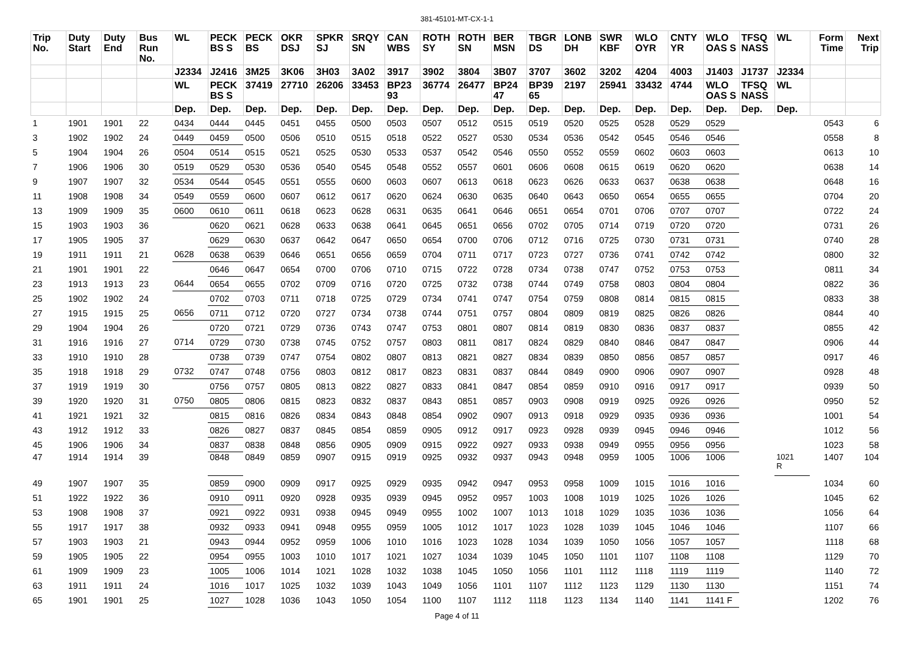381-45101-MT-CX-1-1
| Trip No. | Duty Start | Duty End | Bus Run No. | WL | PECK BS S | PECK BS | OKR DSJ | SPKR SJ | SRQY SN | CAN WBS | ROTH SY | ROTH SN | BER MSN | TBGR DS | LONB DH | SWR KBF | WLO OYR | CNTY YR | WLO OAS S | TFSQ NASS | WL | Form Time | Next Trip |
| --- | --- | --- | --- | --- | --- | --- | --- | --- | --- | --- | --- | --- | --- | --- | --- | --- | --- | --- | --- | --- | --- | --- | --- |
| | | | | J2334 | J2416 | 3M25 | 3K06 | 3H03 | 3A02 | 3917 | 3902 | 3804 | 3B07 | 3707 | 3602 | 3202 | 4204 | 4003 | J1403 | J1737 | J2334 | | |
| | | | | WL | PECK BS S | 37419 | 27710 | 26206 | 33453 | BP23 93 | 36774 | 26477 | BP24 47 | BP39 65 | 2197 | 25941 | 33432 | 4744 | WLO OAS S | TFSQ NASS | WL | | |
| | | | | Dep. | Dep. | Dep. | Dep. | Dep. | Dep. | Dep. | Dep. | Dep. | Dep. | Dep. | Dep. | Dep. | Dep. | Dep. | Dep. | Dep. | Dep. | | |
| 1 | 1901 | 1901 | 22 | 0434 | 0444 | 0445 | 0451 | 0455 | 0500 | 0503 | 0507 | 0512 | 0515 | 0519 | 0520 | 0525 | 0528 | 0529 | 0529 | | | 0543 | 6 |
| 3 | 1902 | 1902 | 24 | 0449 | 0459 | 0500 | 0506 | 0510 | 0515 | 0518 | 0522 | 0527 | 0530 | 0534 | 0536 | 0542 | 0545 | 0546 | 0546 | | | 0558 | 8 |
| 5 | 1904 | 1904 | 26 | 0504 | 0514 | 0515 | 0521 | 0525 | 0530 | 0533 | 0537 | 0542 | 0546 | 0550 | 0552 | 0559 | 0602 | 0603 | 0603 | | | 0613 | 10 |
| 7 | 1906 | 1906 | 30 | 0519 | 0529 | 0530 | 0536 | 0540 | 0545 | 0548 | 0552 | 0557 | 0601 | 0606 | 0608 | 0615 | 0619 | 0620 | 0620 | | | 0638 | 14 |
| 9 | 1907 | 1907 | 32 | 0534 | 0544 | 0545 | 0551 | 0555 | 0600 | 0603 | 0607 | 0613 | 0618 | 0623 | 0626 | 0633 | 0637 | 0638 | 0638 | | | 0648 | 16 |
| 11 | 1908 | 1908 | 34 | 0549 | 0559 | 0600 | 0607 | 0612 | 0617 | 0620 | 0624 | 0630 | 0635 | 0640 | 0643 | 0650 | 0654 | 0655 | 0655 | | | 0704 | 20 |
| 13 | 1909 | 1909 | 35 | 0600 | 0610 | 0611 | 0618 | 0623 | 0628 | 0631 | 0635 | 0641 | 0646 | 0651 | 0654 | 0701 | 0706 | 0707 | 0707 | | | 0722 | 24 |
| 15 | 1903 | 1903 | 36 | | 0620 | 0621 | 0628 | 0633 | 0638 | 0641 | 0645 | 0651 | 0656 | 0702 | 0705 | 0714 | 0719 | 0720 | 0720 | | | 0731 | 26 |
| 17 | 1905 | 1905 | 37 | | 0629 | 0630 | 0637 | 0642 | 0647 | 0650 | 0654 | 0700 | 0706 | 0712 | 0716 | 0725 | 0730 | 0731 | 0731 | | | 0740 | 28 |
| 19 | 1911 | 1911 | 21 | 0628 | 0638 | 0639 | 0646 | 0651 | 0656 | 0659 | 0704 | 0711 | 0717 | 0723 | 0727 | 0736 | 0741 | 0742 | 0742 | | | 0800 | 32 |
| 21 | 1901 | 1901 | 22 | | 0646 | 0647 | 0654 | 0700 | 0706 | 0710 | 0715 | 0722 | 0728 | 0734 | 0738 | 0747 | 0752 | 0753 | 0753 | | | 0811 | 34 |
| 23 | 1913 | 1913 | 23 | 0644 | 0654 | 0655 | 0702 | 0709 | 0716 | 0720 | 0725 | 0732 | 0738 | 0744 | 0749 | 0758 | 0803 | 0804 | 0804 | | | 0822 | 36 |
| 25 | 1902 | 1902 | 24 | | 0702 | 0703 | 0711 | 0718 | 0725 | 0729 | 0734 | 0741 | 0747 | 0754 | 0759 | 0808 | 0814 | 0815 | 0815 | | | 0833 | 38 |
| 27 | 1915 | 1915 | 25 | 0656 | 0711 | 0712 | 0720 | 0727 | 0734 | 0738 | 0744 | 0751 | 0757 | 0804 | 0809 | 0819 | 0825 | 0826 | 0826 | | | 0844 | 40 |
| 29 | 1904 | 1904 | 26 | | 0720 | 0721 | 0729 | 0736 | 0743 | 0747 | 0753 | 0801 | 0807 | 0814 | 0819 | 0830 | 0836 | 0837 | 0837 | | | 0855 | 42 |
| 31 | 1916 | 1916 | 27 | 0714 | 0729 | 0730 | 0738 | 0745 | 0752 | 0757 | 0803 | 0811 | 0817 | 0824 | 0829 | 0840 | 0846 | 0847 | 0847 | | | 0906 | 44 |
| 33 | 1910 | 1910 | 28 | | 0738 | 0739 | 0747 | 0754 | 0802 | 0807 | 0813 | 0821 | 0827 | 0834 | 0839 | 0850 | 0856 | 0857 | 0857 | | | 0917 | 46 |
| 35 | 1918 | 1918 | 29 | 0732 | 0747 | 0748 | 0756 | 0803 | 0812 | 0817 | 0823 | 0831 | 0837 | 0844 | 0849 | 0900 | 0906 | 0907 | 0907 | | | 0928 | 48 |
| 37 | 1919 | 1919 | 30 | | 0756 | 0757 | 0805 | 0813 | 0822 | 0827 | 0833 | 0841 | 0847 | 0854 | 0859 | 0910 | 0916 | 0917 | 0917 | | | 0939 | 50 |
| 39 | 1920 | 1920 | 31 | 0750 | 0805 | 0806 | 0815 | 0823 | 0832 | 0837 | 0843 | 0851 | 0857 | 0903 | 0908 | 0919 | 0925 | 0926 | 0926 | | | 0950 | 52 |
| 41 | 1921 | 1921 | 32 | | 0815 | 0816 | 0826 | 0834 | 0843 | 0848 | 0854 | 0902 | 0907 | 0913 | 0918 | 0929 | 0935 | 0936 | 0936 | | | 1001 | 54 |
| 43 | 1912 | 1912 | 33 | | 0826 | 0827 | 0837 | 0845 | 0854 | 0859 | 0905 | 0912 | 0917 | 0923 | 0928 | 0939 | 0945 | 0946 | 0946 | | | 1012 | 56 |
| 45 | 1906 | 1906 | 34 | | 0837 | 0838 | 0848 | 0856 | 0905 | 0909 | 0915 | 0922 | 0927 | 0933 | 0938 | 0949 | 0955 | 0956 | 0956 | | | 1023 | 58 |
| 47 | 1914 | 1914 | 39 | | 0848 | 0849 | 0859 | 0907 | 0915 | 0919 | 0925 | 0932 | 0937 | 0943 | 0948 | 0959 | 1005 | 1006 | 1006 | | 1021 R | 1407 | 104 |
| 49 | 1907 | 1907 | 35 | | 0859 | 0900 | 0909 | 0917 | 0925 | 0929 | 0935 | 0942 | 0947 | 0953 | 0958 | 1009 | 1015 | 1016 | 1016 | | | 1034 | 60 |
| 51 | 1922 | 1922 | 36 | | 0910 | 0911 | 0920 | 0928 | 0935 | 0939 | 0945 | 0952 | 0957 | 1003 | 1008 | 1019 | 1025 | 1026 | 1026 | | | 1045 | 62 |
| 53 | 1908 | 1908 | 37 | | 0921 | 0922 | 0931 | 0938 | 0945 | 0949 | 0955 | 1002 | 1007 | 1013 | 1018 | 1029 | 1035 | 1036 | 1036 | | | 1056 | 64 |
| 55 | 1917 | 1917 | 38 | | 0932 | 0933 | 0941 | 0948 | 0955 | 0959 | 1005 | 1012 | 1017 | 1023 | 1028 | 1039 | 1045 | 1046 | 1046 | | | 1107 | 66 |
| 57 | 1903 | 1903 | 21 | | 0943 | 0944 | 0952 | 0959 | 1006 | 1010 | 1016 | 1023 | 1028 | 1034 | 1039 | 1050 | 1056 | 1057 | 1057 | | | 1118 | 68 |
| 59 | 1905 | 1905 | 22 | | 0954 | 0955 | 1003 | 1010 | 1017 | 1021 | 1027 | 1034 | 1039 | 1045 | 1050 | 1101 | 1107 | 1108 | 1108 | | | 1129 | 70 |
| 61 | 1909 | 1909 | 23 | | 1005 | 1006 | 1014 | 1021 | 1028 | 1032 | 1038 | 1045 | 1050 | 1056 | 1101 | 1112 | 1118 | 1119 | 1119 | | | 1140 | 72 |
| 63 | 1911 | 1911 | 24 | | 1016 | 1017 | 1025 | 1032 | 1039 | 1043 | 1049 | 1056 | 1101 | 1107 | 1112 | 1123 | 1129 | 1130 | 1130 | | | 1151 | 74 |
| 65 | 1901 | 1901 | 25 | | 1027 | 1028 | 1036 | 1043 | 1050 | 1054 | 1100 | 1107 | 1112 | 1118 | 1123 | 1134 | 1140 | 1141 | 1141 F | | | 1202 | 76 |
Page 4 of 11